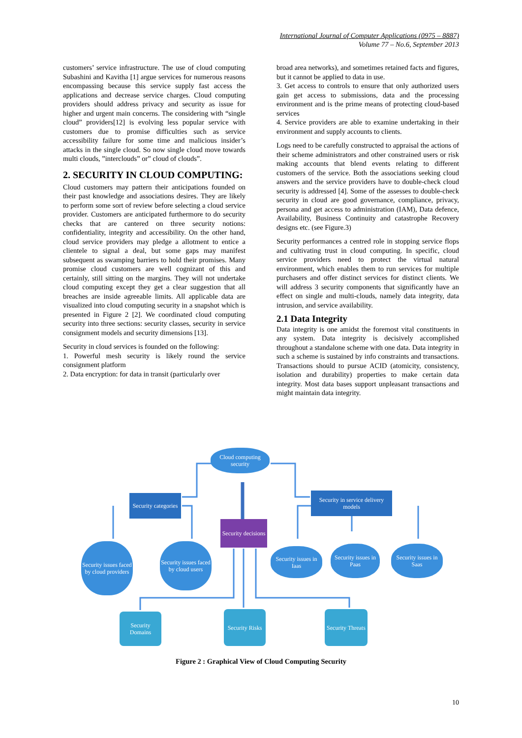International Journal of Computer Applications (0975 – 8887)
Volume 77 – No.6, September 2013
customers’ service infrastructure. The use of cloud computing Subashini and Kavitha [1] argue services for numerous reasons encompassing because this service supply fast access the applications and decrease service charges. Cloud computing providers should address privacy and security as issue for higher and urgent main concerns. The considering with “single cloud” providers[12] is evolving less popular service with customers due to promise difficulties such as service accessibility failure for some time and malicious insider’s attacks in the single cloud. So now single cloud move towards multi clouds, ”interclouds” or” cloud of clouds”.
2. SECURITY IN CLOUD COMPUTING:
Cloud customers may pattern their anticipations founded on their past knowledge and associations desires. They are likely to perform some sort of review before selecting a cloud service provider. Customers are anticipated furthermore to do security checks that are cantered on three security notions: confidentiality, integrity and accessibility. On the other hand, cloud service providers may pledge a allotment to entice a clientele to signal a deal, but some gaps may manifest subsequent as swamping barriers to hold their promises. Many promise cloud customers are well cognizant of this and certainly, still sitting on the margins. They will not undertake cloud computing except they get a clear suggestion that all breaches are inside agreeable limits. All applicable data are visualized into cloud computing security in a snapshot which is presented in Figure 2 [2]. We coordinated cloud computing security into three sections: security classes, security in service consignment models and security dimensions [13].
Security in cloud services is founded on the following:
1. Powerful mesh security is likely round the service consignment platform
2. Data encryption: for data in transit (particularly over
broad area networks), and sometimes retained facts and figures, but it cannot be applied to data in use.
3. Get access to controls to ensure that only authorized users gain get access to submissions, data and the processing environment and is the prime means of protecting cloud-based services
4. Service providers are able to examine undertaking in their environment and supply accounts to clients.
Logs need to be carefully constructed to appraisal the actions of their scheme administrators and other constrained users or risk making accounts that blend events relating to different customers of the service. Both the associations seeking cloud answers and the service providers have to double-check cloud security is addressed [4]. Some of the assesses to double-check security in cloud are good governance, compliance, privacy, persona and get access to administration (IAM), Data defence, Availability, Business Continuity and catastrophe Recovery designs etc. (see Figure.3)
Security performances a centred role in stopping service flops and cultivating trust in cloud computing. In specific, cloud service providers need to protect the virtual natural environment, which enables them to run services for multiple purchasers and offer distinct services for distinct clients. We will address 3 security components that significantly have an effect on single and multi-clouds, namely data integrity, data intrusion, and service availability.
2.1 Data Integrity
Data integrity is one amidst the foremost vital constituents in any system. Data integrity is decisively accomplished throughout a standalone scheme with one data. Data integrity in such a scheme is sustained by info constraints and transactions. Transactions should to pursue ACID (atomicity, consistency, isolation and durability) properties to make certain data integrity. Most data bases support unpleasant transactions and might maintain data integrity.
Cloud computing security
Security categories
Security in service delivery models
Security decisions
Security issues faced by cloud providers
Security issues faced by cloud users
Security issues in Iaas
Security issues in Paas
Security issues in Saas
Security Domains
Security Risks
Security Threats
Figure 2 : Graphical View of Cloud Computing Security
10